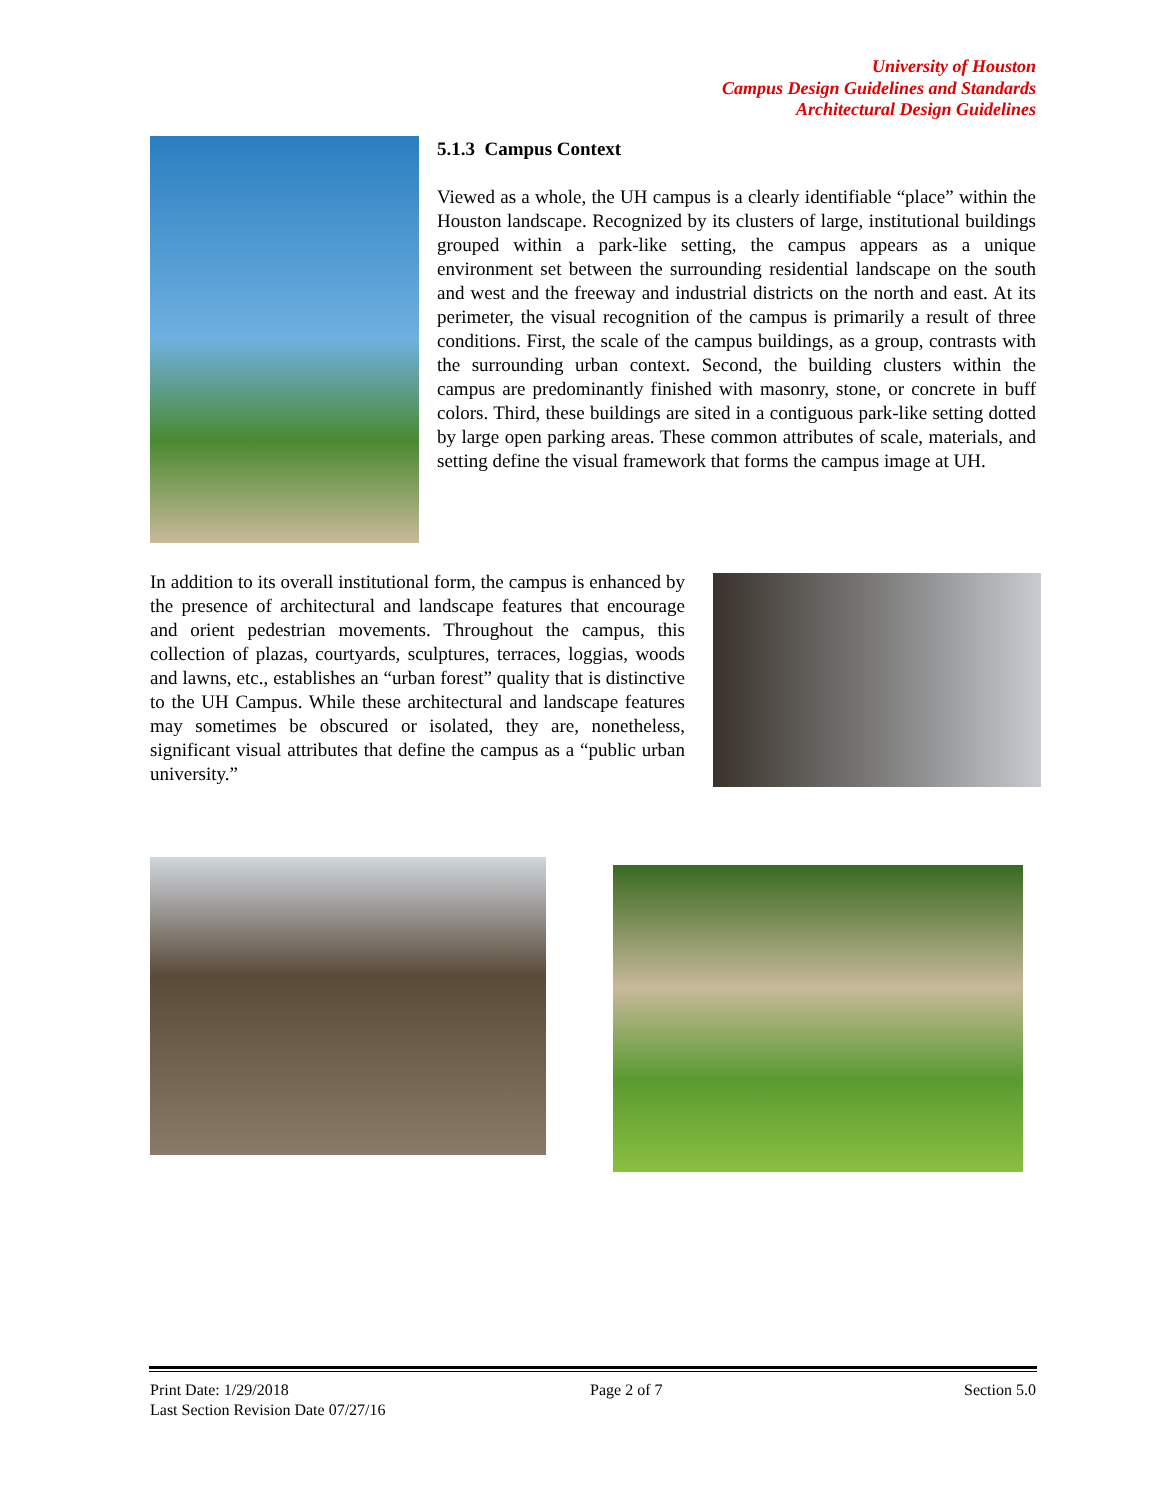University of Houston
Campus Design Guidelines and Standards
Architectural Design Guidelines
5.1.3 Campus Context
Viewed as a whole, the UH campus is a clearly identifiable “place” within the Houston landscape. Recognized by its clusters of large, institutional buildings grouped within a park-like setting, the campus appears as a unique environment set between the surrounding residential landscape on the south and west and the freeway and industrial districts on the north and east. At its perimeter, the visual recognition of the campus is primarily a result of three conditions. First, the scale of the campus buildings, as a group, contrasts with the surrounding urban context. Second, the building clusters within the campus are predominantly finished with masonry, stone, or concrete in buff colors. Third, these buildings are sited in a contiguous park-like setting dotted by large open parking areas. These common attributes of scale, materials, and setting define the visual framework that forms the campus image at UH.
In addition to its overall institutional form, the campus is enhanced by the presence of architectural and landscape features that encourage and orient pedestrian movements. Throughout the campus, this collection of plazas, courtyards, sculptures, terraces, loggias, woods and lawns, etc., establishes an “urban forest” quality that is distinctive to the UH Campus. While these architectural and landscape features may sometimes be obscured or isolated, they are, nonetheless, significant visual attributes that define the campus as a “public urban university.”
Print Date: 1/29/2018 Page 2 of 7 Section 5.0
Last Section Revision Date 07/27/16